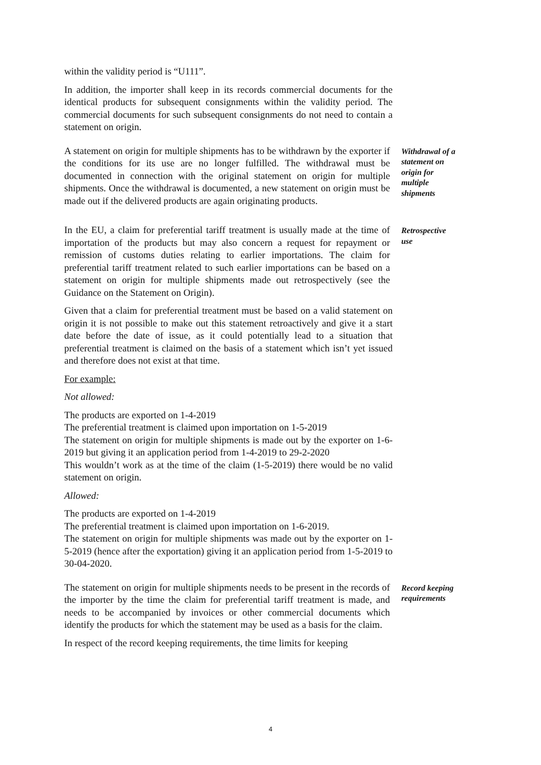within the validity period is “U111”.
In addition, the importer shall keep in its records commercial documents for the identical products for subsequent consignments within the validity period. The commercial documents for such subsequent consignments do not need to contain a statement on origin.
A statement on origin for multiple shipments has to be withdrawn by the exporter if the conditions for its use are no longer fulfilled. The withdrawal must be documented in connection with the original statement on origin for multiple shipments. Once the withdrawal is documented, a new statement on origin must be made out if the delivered products are again originating products.
Withdrawal of a statement on origin for multiple shipments
In the EU, a claim for preferential tariff treatment is usually made at the time of importation of the products but may also concern a request for repayment or remission of customs duties relating to earlier importations. The claim for preferential tariff treatment related to such earlier importations can be based on a statement on origin for multiple shipments made out retrospectively (see the Guidance on the Statement on Origin).
Retrospective use
Given that a claim for preferential treatment must be based on a valid statement on origin it is not possible to make out this statement retroactively and give it a start date before the date of issue, as it could potentially lead to a situation that preferential treatment is claimed on the basis of a statement which isn’t yet issued and therefore does not exist at that time.
For example:
Not allowed:
The products are exported on 1-4-2019
The preferential treatment is claimed upon importation on 1-5-2019
The statement on origin for multiple shipments is made out by the exporter on 1-6-2019 but giving it an application period from 1-4-2019 to 29-2-2020
This wouldn’t work as at the time of the claim (1-5-2019) there would be no valid statement on origin.
Allowed:
The products are exported on 1-4-2019
The preferential treatment is claimed upon importation on 1-6-2019.
The statement on origin for multiple shipments was made out by the exporter on 1-5-2019 (hence after the exportation) giving it an application period from 1-5-2019 to 30-04-2020.
The statement on origin for multiple shipments needs to be present in the records of the importer by the time the claim for preferential tariff treatment is made, and needs to be accompanied by invoices or other commercial documents which identify the products for which the statement may be used as a basis for the claim.
Record keeping requirements
In respect of the record keeping requirements, the time limits for keeping
4